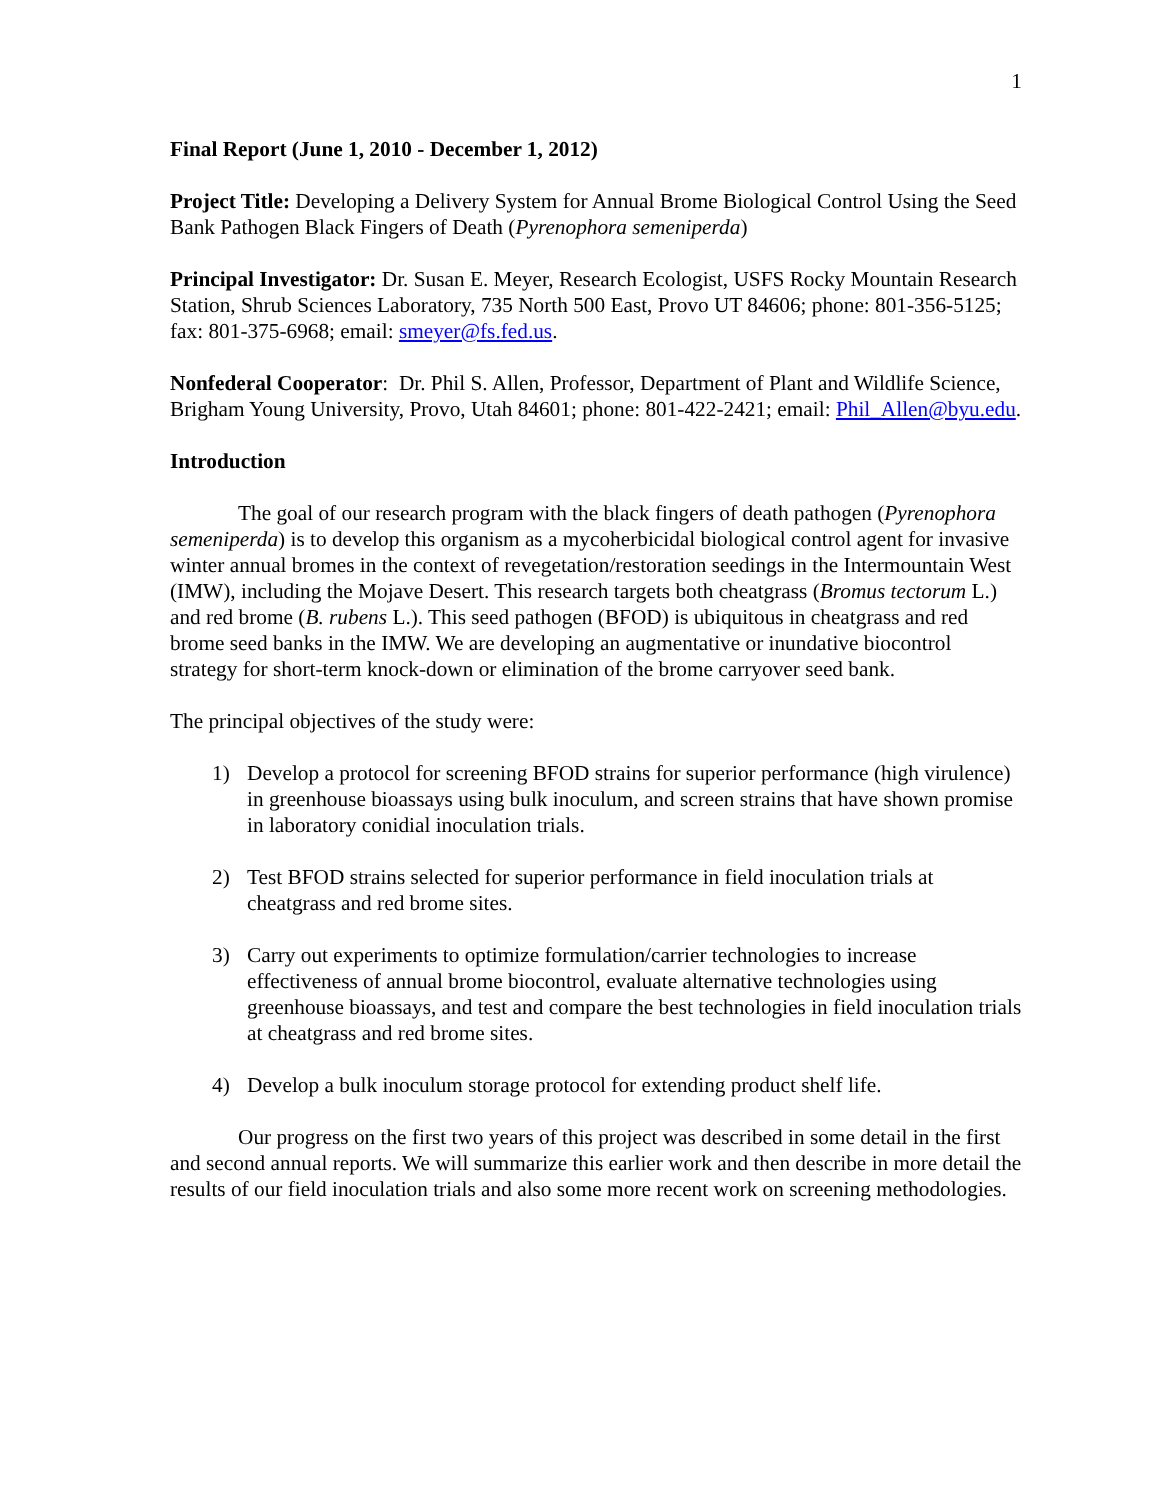1
Final Report (June 1, 2010 - December 1, 2012)
Project Title: Developing a Delivery System for Annual Brome Biological Control Using the Seed Bank Pathogen Black Fingers of Death (Pyrenophora semeniperda)
Principal Investigator: Dr. Susan E. Meyer, Research Ecologist, USFS Rocky Mountain Research Station, Shrub Sciences Laboratory, 735 North 500 East, Provo UT 84606; phone: 801-356-5125; fax: 801-375-6968; email: smeyer@fs.fed.us.
Nonfederal Cooperator: Dr. Phil S. Allen, Professor, Department of Plant and Wildlife Science, Brigham Young University, Provo, Utah 84601; phone: 801-422-2421; email: Phil_Allen@byu.edu.
Introduction
The goal of our research program with the black fingers of death pathogen (Pyrenophora semeniperda) is to develop this organism as a mycoherbicidal biological control agent for invasive winter annual bromes in the context of revegetation/restoration seedings in the Intermountain West (IMW), including the Mojave Desert. This research targets both cheatgrass (Bromus tectorum L.) and red brome (B. rubens L.). This seed pathogen (BFOD) is ubiquitous in cheatgrass and red brome seed banks in the IMW. We are developing an augmentative or inundative biocontrol strategy for short-term knock-down or elimination of the brome carryover seed bank.
The principal objectives of the study were:
1) Develop a protocol for screening BFOD strains for superior performance (high virulence) in greenhouse bioassays using bulk inoculum, and screen strains that have shown promise in laboratory conidial inoculation trials.
2) Test BFOD strains selected for superior performance in field inoculation trials at cheatgrass and red brome sites.
3) Carry out experiments to optimize formulation/carrier technologies to increase effectiveness of annual brome biocontrol, evaluate alternative technologies using greenhouse bioassays, and test and compare the best technologies in field inoculation trials at cheatgrass and red brome sites.
4) Develop a bulk inoculum storage protocol for extending product shelf life.
Our progress on the first two years of this project was described in some detail in the first and second annual reports. We will summarize this earlier work and then describe in more detail the results of our field inoculation trials and also some more recent work on screening methodologies.